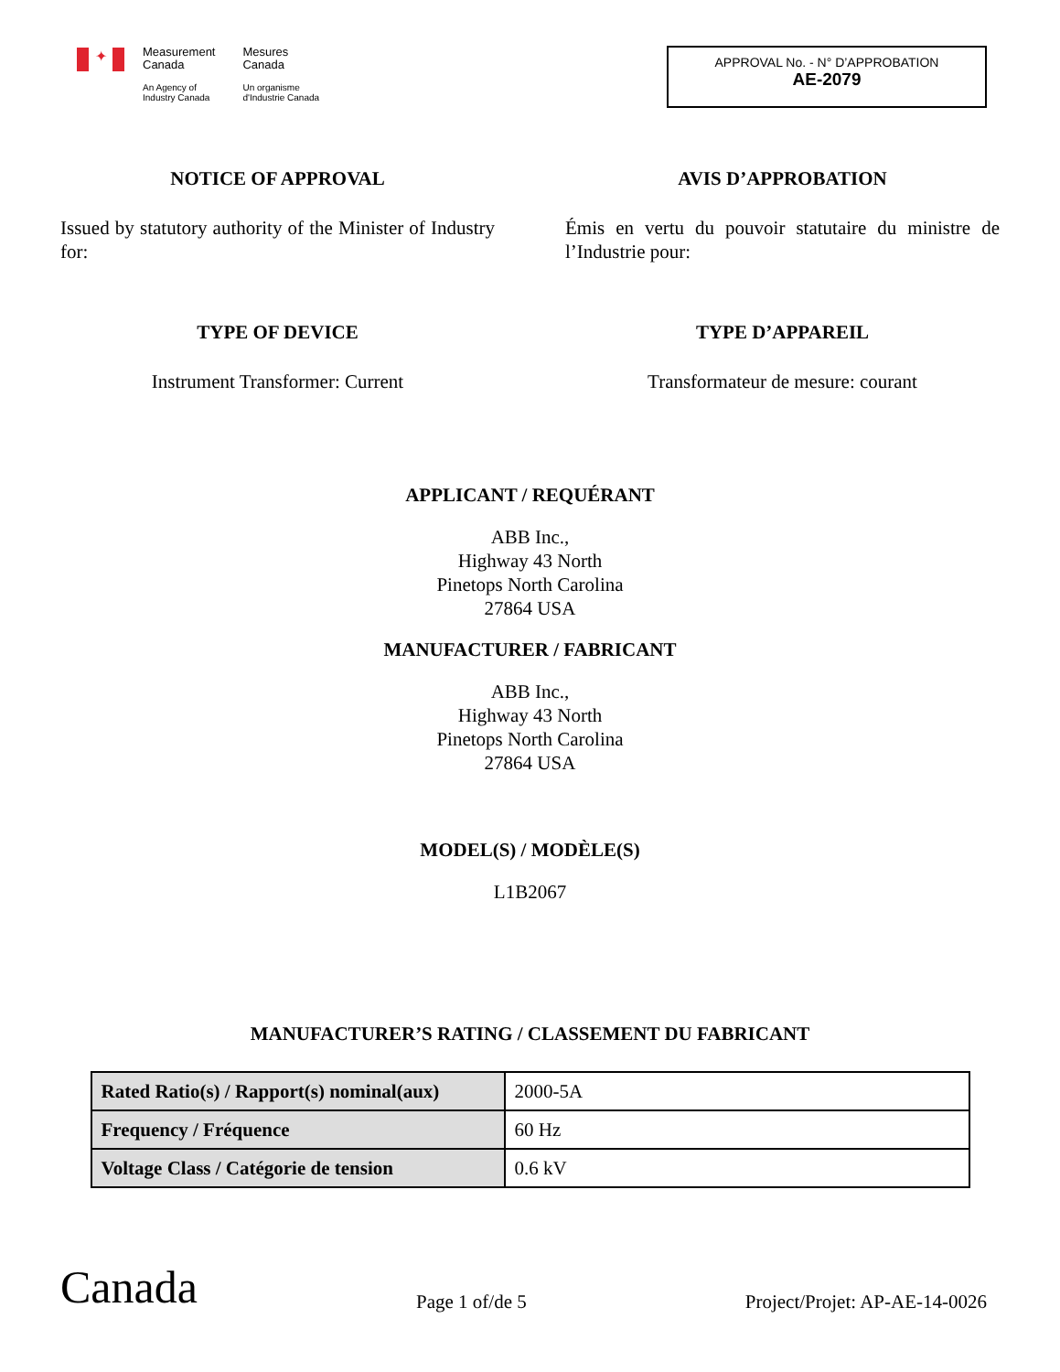✦
Measurement
Canada
An Agency of
Industry Canada
Mesures
Canada
Un organisme
d'Industrie Canada
APPROVAL No. - N° D’APPROBATION
AE-2079
NOTICE OF APPROVAL
Issued by statutory authority of the Minister of Industry for:
AVIS D’APPROBATION
Émis en vertu du pouvoir statutaire du ministre de l’Industrie pour:
TYPE OF DEVICE
Instrument Transformer: Current
TYPE D’APPAREIL
Transformateur de mesure: courant
APPLICANT / REQUÉRANT
ABB Inc.,
Highway 43 North
Pinetops North Carolina
27864 USA
MANUFACTURER / FABRICANT
ABB Inc.,
Highway 43 North
Pinetops North Carolina
27864 USA
MODEL(S) / MODÈLE(S)
L1B2067
MANUFACTURER’S RATING / CLASSEMENT DU FABRICANT
| Rated Ratio(s) / Rapport(s) nominal(aux) | 2000-5A |
| Frequency / Fréquence | 60 Hz |
| Voltage Class / Catégorie de tension | 0.6 kV |
Canada
Page 1 of/de 5
Project/Projet: AP-AE-14-0026